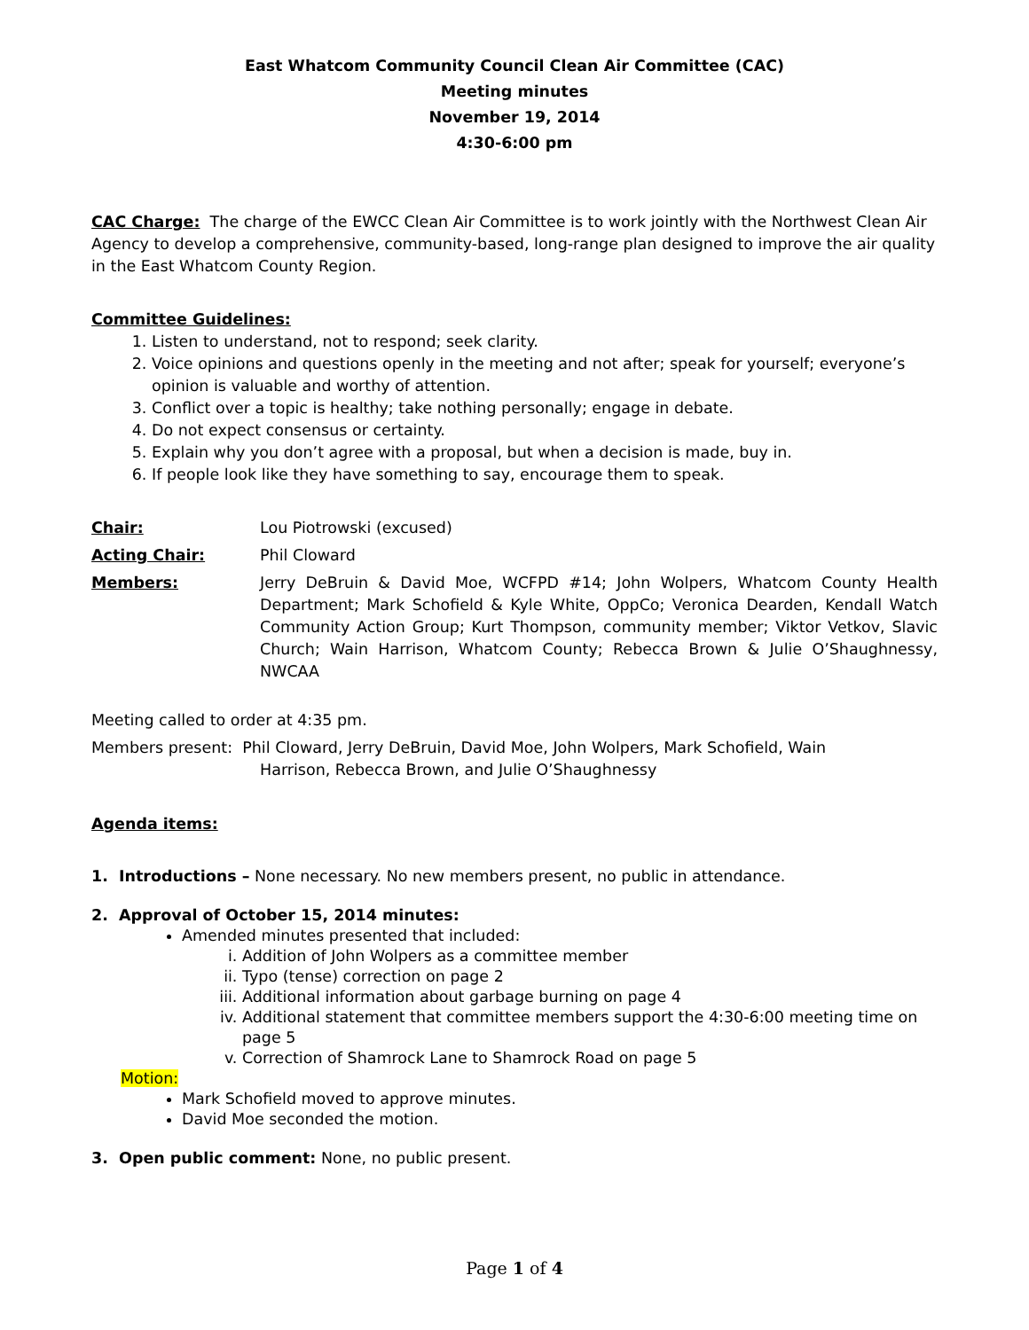East Whatcom Community Council Clean Air Committee (CAC)
Meeting minutes
November 19, 2014
4:30-6:00 pm
CAC Charge: The charge of the EWCC Clean Air Committee is to work jointly with the Northwest Clean Air Agency to develop a comprehensive, community-based, long-range plan designed to improve the air quality in the East Whatcom County Region.
Committee Guidelines:
1. Listen to understand, not to respond; seek clarity.
2. Voice opinions and questions openly in the meeting and not after; speak for yourself; everyone’s opinion is valuable and worthy of attention.
3. Conflict over a topic is healthy; take nothing personally; engage in debate.
4. Do not expect consensus or certainty.
5. Explain why you don’t agree with a proposal, but when a decision is made, buy in.
6. If people look like they have something to say, encourage them to speak.
Chair: Lou Piotrowski (excused)
Acting Chair: Phil Cloward
Members: Jerry DeBruin & David Moe, WCFPD #14; John Wolpers, Whatcom County Health Department; Mark Schofield & Kyle White, OppCo; Veronica Dearden, Kendall Watch Community Action Group; Kurt Thompson, community member; Viktor Vetkov, Slavic Church; Wain Harrison, Whatcom County; Rebecca Brown & Julie O’Shaughnessy, NWCAA
Meeting called to order at 4:35 pm.
Members present: Phil Cloward, Jerry DeBruin, David Moe, John Wolpers, Mark Schofield, Wain
Harrison, Rebecca Brown, and Julie O’Shaughnessy
Agenda items:
1. Introductions – None necessary. No new members present, no public in attendance.
2. Approval of October 15, 2014 minutes:
Amended minutes presented that included:
i. Addition of John Wolpers as a committee member
ii. Typo (tense) correction on page 2
iii. Additional information about garbage burning on page 4
iv. Additional statement that committee members support the 4:30-6:00 meeting time on page 5
v. Correction of Shamrock Lane to Shamrock Road on page 5
Motion:
Mark Schofield moved to approve minutes.
David Moe seconded the motion.
3. Open public comment: None, no public present.
Page 1 of 4